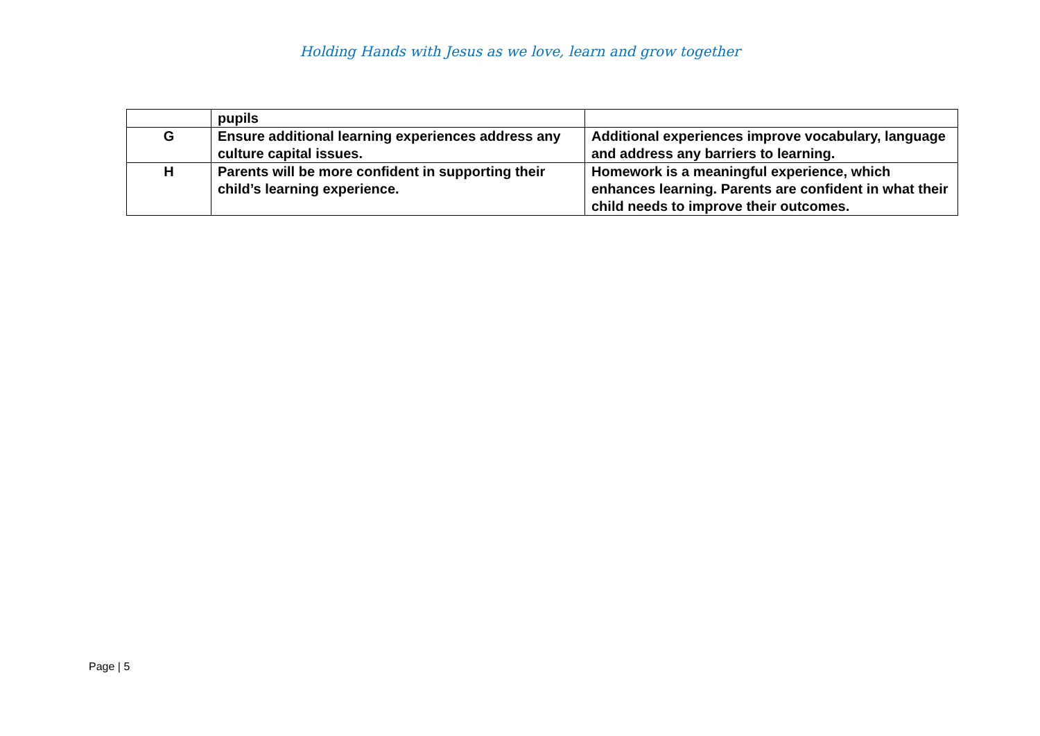Holding Hands with Jesus as we love, learn and grow together
| | pupils | |
| G | Ensure additional learning experiences address any culture capital issues. | Additional experiences improve vocabulary, language and address any barriers to learning. |
| H | Parents will be more confident in supporting their child’s learning experience. | Homework is a meaningful experience, which enhances learning. Parents are confident in what their child needs to improve their outcomes. |
Page | 5